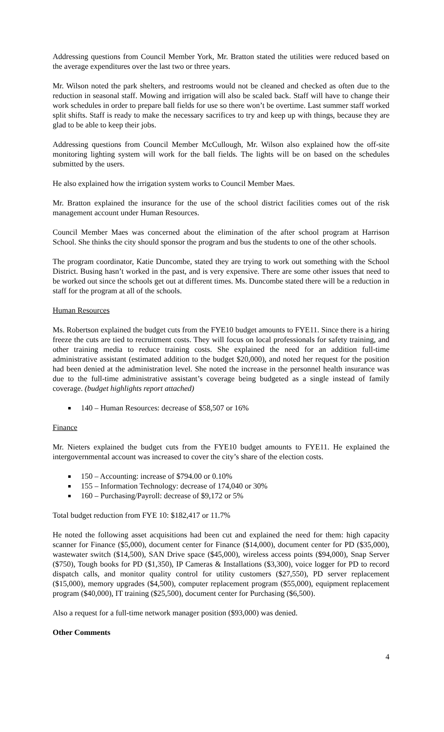Addressing questions from Council Member York, Mr. Bratton stated the utilities were reduced based on the average expenditures over the last two or three years.
Mr. Wilson noted the park shelters, and restrooms would not be cleaned and checked as often due to the reduction in seasonal staff. Mowing and irrigation will also be scaled back. Staff will have to change their work schedules in order to prepare ball fields for use so there won’t be overtime. Last summer staff worked split shifts. Staff is ready to make the necessary sacrifices to try and keep up with things, because they are glad to be able to keep their jobs.
Addressing questions from Council Member McCullough, Mr. Wilson also explained how the off-site monitoring lighting system will work for the ball fields. The lights will be on based on the schedules submitted by the users.
He also explained how the irrigation system works to Council Member Maes.
Mr. Bratton explained the insurance for the use of the school district facilities comes out of the risk management account under Human Resources.
Council Member Maes was concerned about the elimination of the after school program at Harrison School. She thinks the city should sponsor the program and bus the students to one of the other schools.
The program coordinator, Katie Duncombe, stated they are trying to work out something with the School District. Busing hasn’t worked in the past, and is very expensive. There are some other issues that need to be worked out since the schools get out at different times. Ms. Duncombe stated there will be a reduction in staff for the program at all of the schools.
Human Resources
Ms. Robertson explained the budget cuts from the FYE10 budget amounts to FYE11. Since there is a hiring freeze the cuts are tied to recruitment costs. They will focus on local professionals for safety training, and other training media to reduce training costs. She explained the need for an addition full-time administrative assistant (estimated addition to the budget $20,000), and noted her request for the position had been denied at the administration level. She noted the increase in the personnel health insurance was due to the full-time administrative assistant’s coverage being budgeted as a single instead of family coverage. (budget highlights report attached)
140 – Human Resources: decrease of $58,507 or 16%
Finance
Mr. Nieters explained the budget cuts from the FYE10 budget amounts to FYE11. He explained the intergovernmental account was increased to cover the city’s share of the election costs.
150 – Accounting: increase of $794.00 or 0.10%
155 – Information Technology: decrease of 174,040 or 30%
160 – Purchasing/Payroll: decrease of $9,172 or 5%
Total budget reduction from FYE 10: $182,417 or 11.7%
He noted the following asset acquisitions had been cut and explained the need for them: high capacity scanner for Finance ($5,000), document center for Finance ($14,000), document center for PD ($35,000), wastewater switch ($14,500), SAN Drive space ($45,000), wireless access points ($94,000), Snap Server ($750), Tough books for PD ($1,350), IP Cameras & Installations ($3,300), voice logger for PD to record dispatch calls, and monitor quality control for utility customers ($27,550), PD server replacement ($15,000), memory upgrades ($4,500), computer replacement program ($55,000), equipment replacement program ($40,000), IT training ($25,500), document center for Purchasing ($6,500).
Also a request for a full-time network manager position ($93,000) was denied.
Other Comments
4